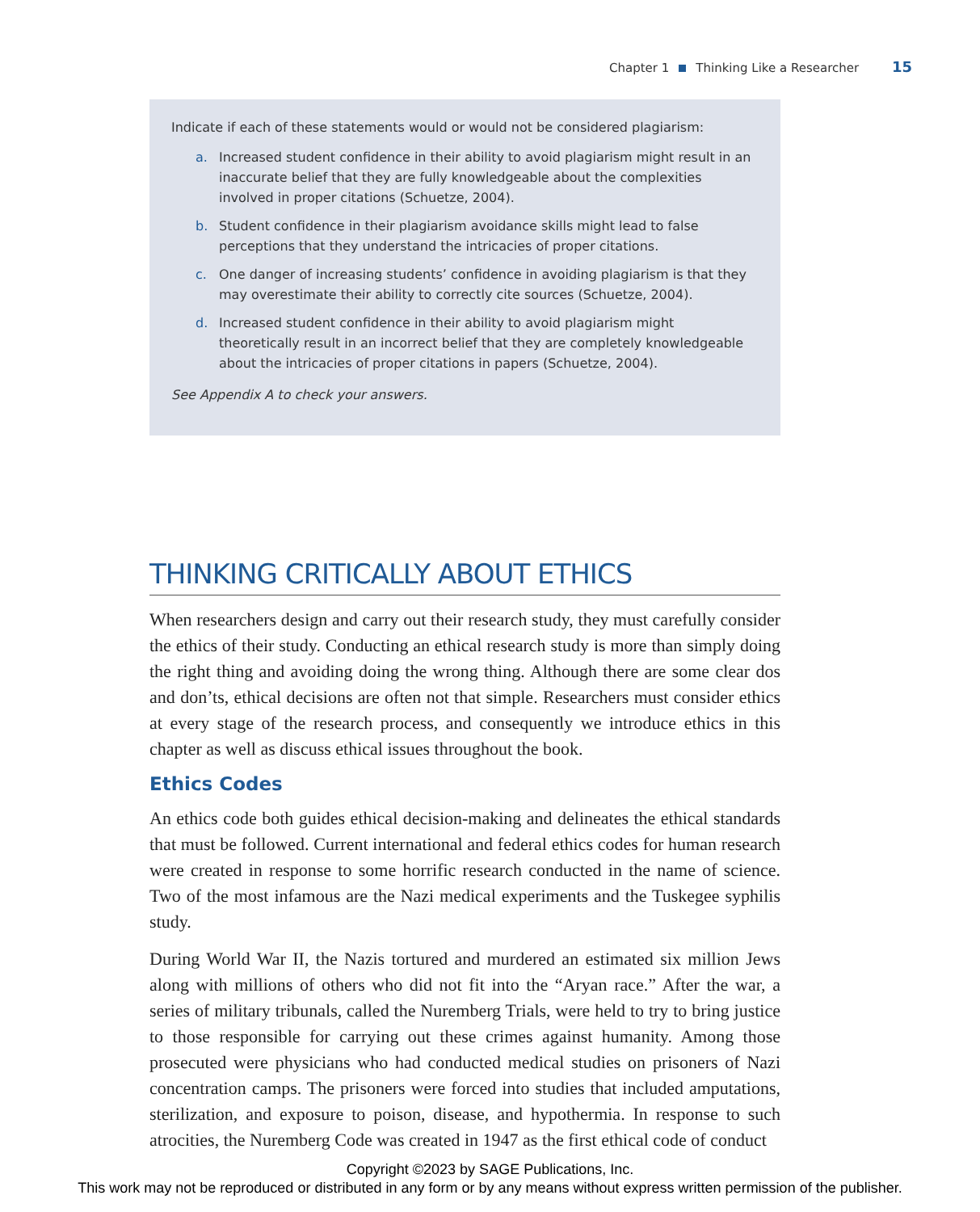Chapter 1 Thinking Like a Researcher 15
Indicate if each of these statements would or would not be considered plagiarism:
a. Increased student confidence in their ability to avoid plagiarism might result in an inaccurate belief that they are fully knowledgeable about the complexities involved in proper citations (Schuetze, 2004).
b. Student confidence in their plagiarism avoidance skills might lead to false perceptions that they understand the intricacies of proper citations.
c. One danger of increasing students’ confidence in avoiding plagiarism is that they may overestimate their ability to correctly cite sources (Schuetze, 2004).
d. Increased student confidence in their ability to avoid plagiarism might theoretically result in an incorrect belief that they are completely knowledgeable about the intricacies of proper citations in papers (Schuetze, 2004).
See Appendix A to check your answers.
THINKING CRITICALLY ABOUT ETHICS
When researchers design and carry out their research study, they must carefully consider the ethics of their study. Conducting an ethical research study is more than simply doing the right thing and avoiding doing the wrong thing. Although there are some clear dos and don’ts, ethical decisions are often not that simple. Researchers must consider ethics at every stage of the research process, and consequently we introduce ethics in this chapter as well as discuss ethical issues throughout the book.
Ethics Codes
An ethics code both guides ethical decision-making and delineates the ethical standards that must be followed. Current international and federal ethics codes for human research were created in response to some horrific research conducted in the name of science. Two of the most infamous are the Nazi medical experiments and the Tuskegee syphilis study.
During World War II, the Nazis tortured and murdered an estimated six million Jews along with millions of others who did not fit into the “Aryan race.” After the war, a series of military tribunals, called the Nuremberg Trials, were held to try to bring justice to those responsible for carrying out these crimes against humanity. Among those prosecuted were physicians who had conducted medical studies on prisoners of Nazi concentration camps. The prisoners were forced into studies that included amputations, sterilization, and exposure to poison, disease, and hypothermia. In response to such atrocities, the Nuremberg Code was created in 1947 as the first ethical code of conduct
Copyright ©2023 by SAGE Publications, Inc.
This work may not be reproduced or distributed in any form or by any means without express written permission of the publisher.